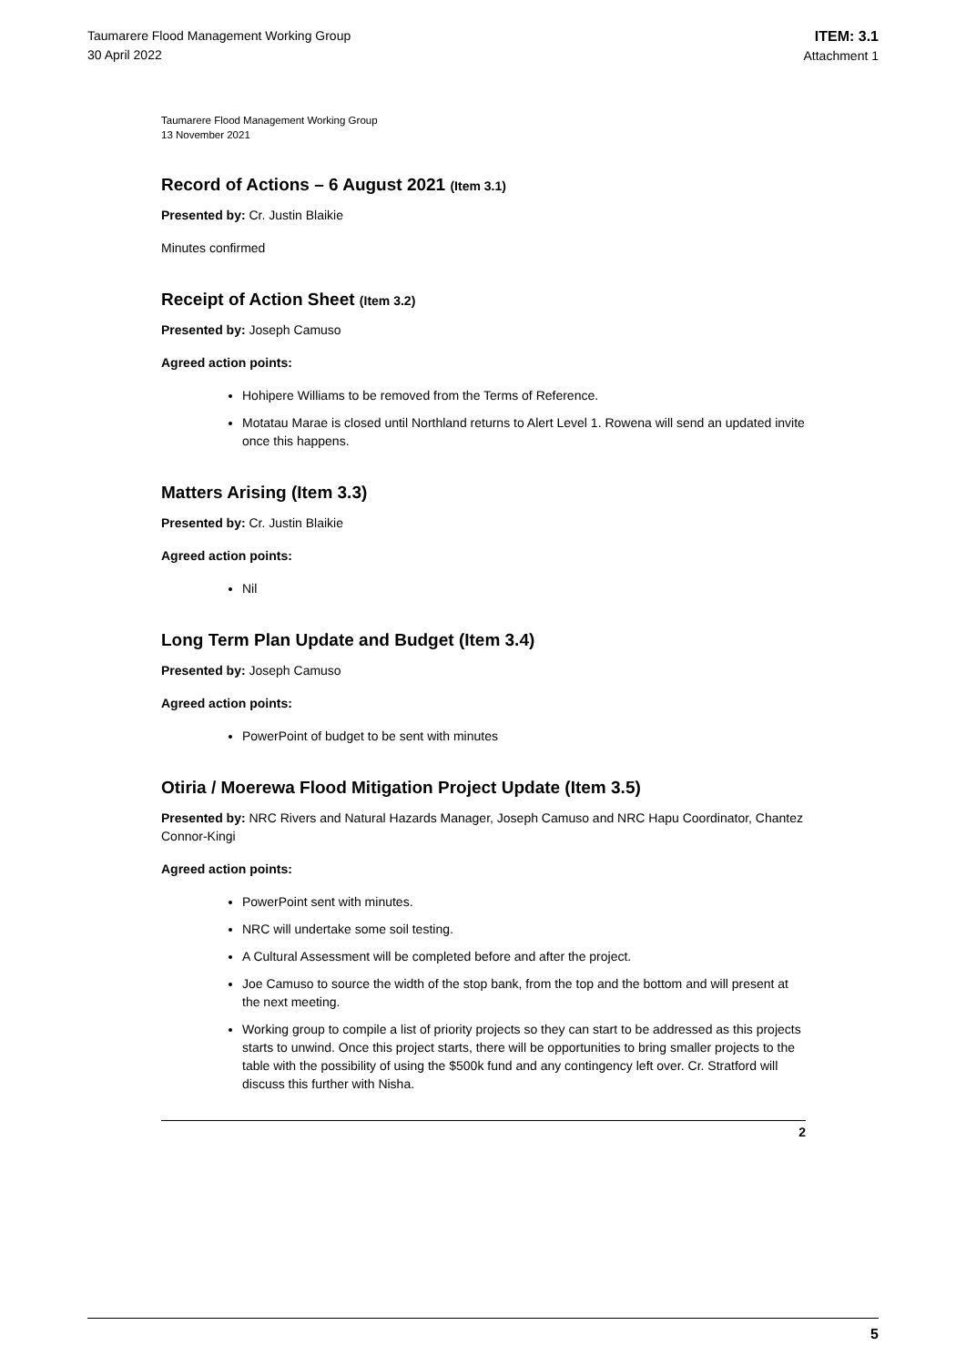Taumarere Flood Management Working Group
30 April 2022
ITEM: 3.1
Attachment 1
Taumarere Flood Management Working Group
13 November 2021
Record of Actions – 6 August 2021 (Item 3.1)
Presented by: Cr. Justin Blaikie
Minutes confirmed
Receipt of Action Sheet (Item 3.2)
Presented by: Joseph Camuso
Agreed action points:
Hohipere Williams to be removed from the Terms of Reference.
Motatau Marae is closed until Northland returns to Alert Level 1. Rowena will send an updated invite once this happens.
Matters Arising (Item 3.3)
Presented by: Cr. Justin Blaikie
Agreed action points:
Nil
Long Term Plan Update and Budget (Item 3.4)
Presented by: Joseph Camuso
Agreed action points:
PowerPoint of budget to be sent with minutes
Otiria / Moerewa Flood Mitigation Project Update (Item 3.5)
Presented by: NRC Rivers and Natural Hazards Manager, Joseph Camuso and NRC Hapu Coordinator, Chantez Connor-Kingi
Agreed action points:
PowerPoint sent with minutes.
NRC will undertake some soil testing.
A Cultural Assessment will be completed before and after the project.
Joe Camuso to source the width of the stop bank, from the top and the bottom and will present at the next meeting.
Working group to compile a list of priority projects so they can start to be addressed as this projects starts to unwind. Once this project starts, there will be opportunities to bring smaller projects to the table with the possibility of using the $500k fund and any contingency left over. Cr. Stratford will discuss this further with Nisha.
2
5